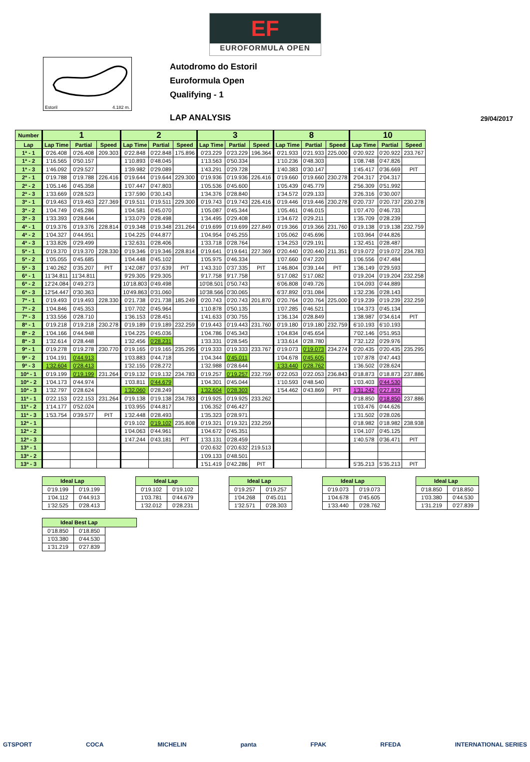EF
EUROFORMULA OPEN
Estoril 4.182 m.
Autodromo do Estoril
Euroformula Open
Qualifying - 1
LAP ANALYSIS 29/04/2017
| Number | 1 | | | 2 | | | 3 | | | 8 | | | 10 | | |
| --- | --- | --- | --- | --- | --- | --- | --- | --- | --- | --- | --- | --- | --- | --- | --- |
| Lap | Lap Time | Partial | Speed | Lap Time | Partial | Speed | Lap Time | Partial | Speed | Lap Time | Partial | Speed | Lap Time | Partial | Speed |
| 1ª - 1 | 0'26.408 | 0'26.408 | 209.303 | 0'22.848 | 0'22.848 | 175.896 | 0'23.229 | 0'23.229 | 196.364 | 0'21.933 | 0'21.933 | 225.000 | 0'20.922 | 0'20.922 | 233.767 |
| 1ª - 2 | 1'16.565 | 0'50.157 | | 1'10.893 | 0'48.045 | | 1'13.563 | 0'50.334 | | 1'10.236 | 0'48.303 | | 1'08.748 | 0'47.826 | |
| 1ª - 3 | 1'46.092 | 0'29.527 | | 1'39.982 | 0'29.089 | | 1'43.291 | 0'29.728 | | 1'40.383 | 0'30.147 | | 1'45.417 | 0'36.669 | PIT |
| 2ª - 1 | 0'19.788 | 0'19.788 | 226.416 | 0'19.644 | 0'19.644 | 229.300 | 0'19.936 | 0'19.936 | 226.416 | 0'19.660 | 0'19.660 | 230.278 | 2'04.317 | 2'04.317 | |
| 2ª - 2 | 1'05.146 | 0'45.358 | | 1'07.447 | 0'47.803 | | 1'05.536 | 0'45.600 | | 1'05.439 | 0'45.779 | | 2'56.309 | 0'51.992 | |
| 2ª - 3 | 1'33.669 | 0'28.523 | | 1'37.590 | 0'30.143 | | 1'34.376 | 0'28.840 | | 1'34.572 | 0'29.133 | | 3'26.316 | 0'30.007 | |
| 3ª - 1 | 0'19.463 | 0'19.463 | 227.369 | 0'19.511 | 0'19.511 | 229.300 | 0'19.743 | 0'19.743 | 226.416 | 0'19.446 | 0'19.446 | 230.278 | 0'20.737 | 0'20.737 | 230.278 |
| 3ª - 2 | 1'04.749 | 0'45.286 | | 1'04.581 | 0'45.070 | | 1'05.087 | 0'45.344 | | 1'05.461 | 0'46.015 | | 1'07.470 | 0'46.733 | |
| 3ª - 3 | 1'33.393 | 0'28.644 | | 1'33.079 | 0'28.498 | | 1'34.495 | 0'29.408 | | 1'34.672 | 0'29.211 | | 1'35.709 | 0'28.239 | |
| 4ª - 1 | 0'19.376 | 0'19.376 | 228.814 | 0'19.348 | 0'19.348 | 231.264 | 0'19.699 | 0'19.699 | 227.849 | 0'19.366 | 0'19.366 | 231.760 | 0'19.138 | 0'19.138 | 232.759 |
| 4ª - 2 | 1'04.327 | 0'44.951 | | 1'04.225 | 0'44.877 | | 1'04.954 | 0'45.255 | | 1'05.062 | 0'45.696 | | 1'03.964 | 0'44.826 | |
| 4ª - 3 | 1'33.826 | 0'29.499 | | 1'32.631 | 0'28.406 | | 1'33.718 | 0'28.764 | | 1'34.253 | 0'29.191 | | 1'32.451 | 0'28.487 | |
| 5ª - 1 | 0'19.370 | 0'19.370 | 228.330 | 0'19.346 | 0'19.346 | 228.814 | 0'19.641 | 0'19.641 | 227.369 | 0'20.440 | 0'20.440 | 211.351 | 0'19.072 | 0'19.072 | 234.783 |
| 5ª - 2 | 1'05.055 | 0'45.685 | | 1'04.448 | 0'45.102 | | 1'05.975 | 0'46.334 | | 1'07.660 | 0'47.220 | | 1'06.556 | 0'47.484 | |
| 5ª - 3 | 1'40.262 | 0'35.207 | PIT | 1'42.087 | 0'37.639 | PIT | 1'43.310 | 0'37.335 | PIT | 1'46.804 | 0'39.144 | PIT | 1'36.149 | 0'29.593 | |
| 6ª - 1 | 11'34.811 | 11'34.811 | | 9'29.305 | 9'29.305 | | 9'17.758 | 9'17.758 | | 5'17.082 | 5'17.082 | | 0'19.204 | 0'19.204 | 232.258 |
| 6ª - 2 | 12'24.084 | 0'49.273 | | 10'18.803 | 0'49.498 | | 10'08.501 | 0'50.743 | | 6'06.808 | 0'49.726 | | 1'04.093 | 0'44.889 | |
| 6ª - 3 | 12'54.447 | 0'30.363 | | 10'49.863 | 0'31.060 | | 10'38.566 | 0'30.065 | | 6'37.892 | 0'31.084 | | 1'32.236 | 0'28.143 | |
| 7ª - 1 | 0'19.493 | 0'19.493 | 228.330 | 0'21.738 | 0'21.738 | 185.249 | 0'20.743 | 0'20.743 | 201.870 | 0'20.764 | 0'20.764 | 225.000 | 0'19.239 | 0'19.239 | 232.259 |
| 7ª - 2 | 1'04.846 | 0'45.353 | | 1'07.702 | 0'45.964 | | 1'10.878 | 0'50.135 | | 1'07.285 | 0'46.521 | | 1'04.373 | 0'45.134 | |
| 7ª - 3 | 1'33.556 | 0'28.710 | | 1'36.153 | 0'28.451 | | 1'41.633 | 0'30.755 | | 1'36.134 | 0'28.849 | | 1'38.987 | 0'34.614 | PIT |
| 8ª - 1 | 0'19.218 | 0'19.218 | 230.278 | 0'19.189 | 0'19.189 | 232.259 | 0'19.443 | 0'19.443 | 231.760 | 0'19.180 | 0'19.180 | 232.759 | 6'10.193 | 6'10.193 | |
| 8ª - 2 | 1'04.166 | 0'44.948 | | 1'04.225 | 0'45.036 | | 1'04.786 | 0'45.343 | | 1'04.834 | 0'45.654 | | 7'02.146 | 0'51.953 | |
| 8ª - 3 | 1'32.614 | 0'28.448 | | 1'32.456 | 0'28.231 | | 1'33.331 | 0'28.545 | | 1'33.614 | 0'28.780 | | 7'32.122 | 0'29.976 | |
| 9ª - 1 | 0'19.278 | 0'19.278 | 230.770 | 0'19.165 | 0'19.165 | 235.295 | 0'19.333 | 0'19.333 | 233.767 | 0'19.073 | 0'19.073 | 234.274 | 0'20.435 | 0'20.435 | 235.295 |
| 9ª - 2 | 1'04.191 | 0'44.913 | | 1'03.883 | 0'44.718 | | 1'04.344 | 0'45.011 | | 1'04.678 | 0'45.605 | | 1'07.878 | 0'47.443 | |
| 9ª - 3 | 1'32.604 | 0'28.413 | | 1'32.155 | 0'28.272 | | 1'32.988 | 0'28.644 | | 1'33.440 | 0'28.762 | | 1'36.502 | 0'28.624 | |
| 10ª - 1 | 0'19.199 | 0'19.199 | 231.264 | 0'19.132 | 0'19.132 | 234.783 | 0'19.257 | 0'19.257 | 232.759 | 0'22.053 | 0'22.053 | 236.843 | 0'18.873 | 0'18.873 | 237.886 |
| 10ª - 2 | 1'04.173 | 0'44.974 | | 1'03.811 | 0'44.679 | | 1'04.301 | 0'45.044 | | 1'10.593 | 0'48.540 | | 1'03.403 | 0'44.530 | |
| 10ª - 3 | 1'32.797 | 0'28.624 | | 1'32.060 | 0'28.249 | | 1'32.604 | 0'28.303 | | 1'54.462 | 0'43.869 | PIT | 1'31.242 | 0'27.839 | |
| 11ª - 1 | 0'22.153 | 0'22.153 | 231.264 | 0'19.138 | 0'19.138 | 234.783 | 0'19.925 | 0'19.925 | 233.262 | | | | 0'18.850 | 0'18.850 | 237.886 |
| 11ª - 2 | 1'14.177 | 0'52.024 | | 1'03.955 | 0'44.817 | | 1'06.352 | 0'46.427 | | | | | 1'03.476 | 0'44.626 | |
| 11ª - 3 | 1'53.754 | 0'39.577 | PIT | 1'32.448 | 0'28.493 | | 1'35.323 | 0'28.971 | | | | | 1'31.502 | 0'28.026 | |
| 12ª - 1 | | | | 0'19.102 | 0'19.102 | 235.808 | 0'19.321 | 0'19.321 | 232.259 | | | | 0'18.982 | 0'18.982 | 238.938 |
| 12ª - 2 | | | | 1'04.063 | 0'44.961 | | 1'04.672 | 0'45.351 | | | | | 1'04.107 | 0'45.125 | |
| 12ª - 3 | | | | 1'47.244 | 0'43.181 | PIT | 1'33.131 | 0'28.459 | | | | | 1'40.578 | 0'36.471 | PIT |
| 13ª - 1 | | | | | | | 0'20.632 | 0'20.632 | 219.513 | | | | | | |
| 13ª - 2 | | | | | | | 1'09.133 | 0'48.501 | | | | | | | |
| 13ª - 3 | | | | | | | 1'51.419 | 0'42.286 | PIT | | | | 5'35.213 | 5'35.213 | PIT |
| Ideal Lap | |
| --- | --- |
| 0'19.199 | 0'19.199 |
| 1'04.112 | 0'44.913 |
| 1'32.525 | 0'28.413 |
| Ideal Lap | |
| --- | --- |
| 0'19.102 | 0'19.102 |
| 1'03.781 | 0'44.679 |
| 1'32.012 | 0'28.231 |
| Ideal Lap | |
| --- | --- |
| 0'19.257 | 0'19.257 |
| 1'04.268 | 0'45.011 |
| 1'32.571 | 0'28.303 |
| Ideal Lap | |
| --- | --- |
| 0'19.073 | 0'19.073 |
| 1'04.678 | 0'45.605 |
| 1'33.440 | 0'28.762 |
| Ideal Lap | |
| --- | --- |
| 0'18.850 | 0'18.850 |
| 1'03.380 | 0'44.530 |
| 1'31.219 | 0'27.839 |
| Ideal Best Lap | | |
| --- | --- | --- |
| 0'18.850 | 0'18.850 | |
| 1'03.380 | 0'44.530 | |
| 1'31.219 | 0'27.839 | |
GTSPORT COCA MICHELIN panta FPAK RFEDA INTERNATIONAL SERIES